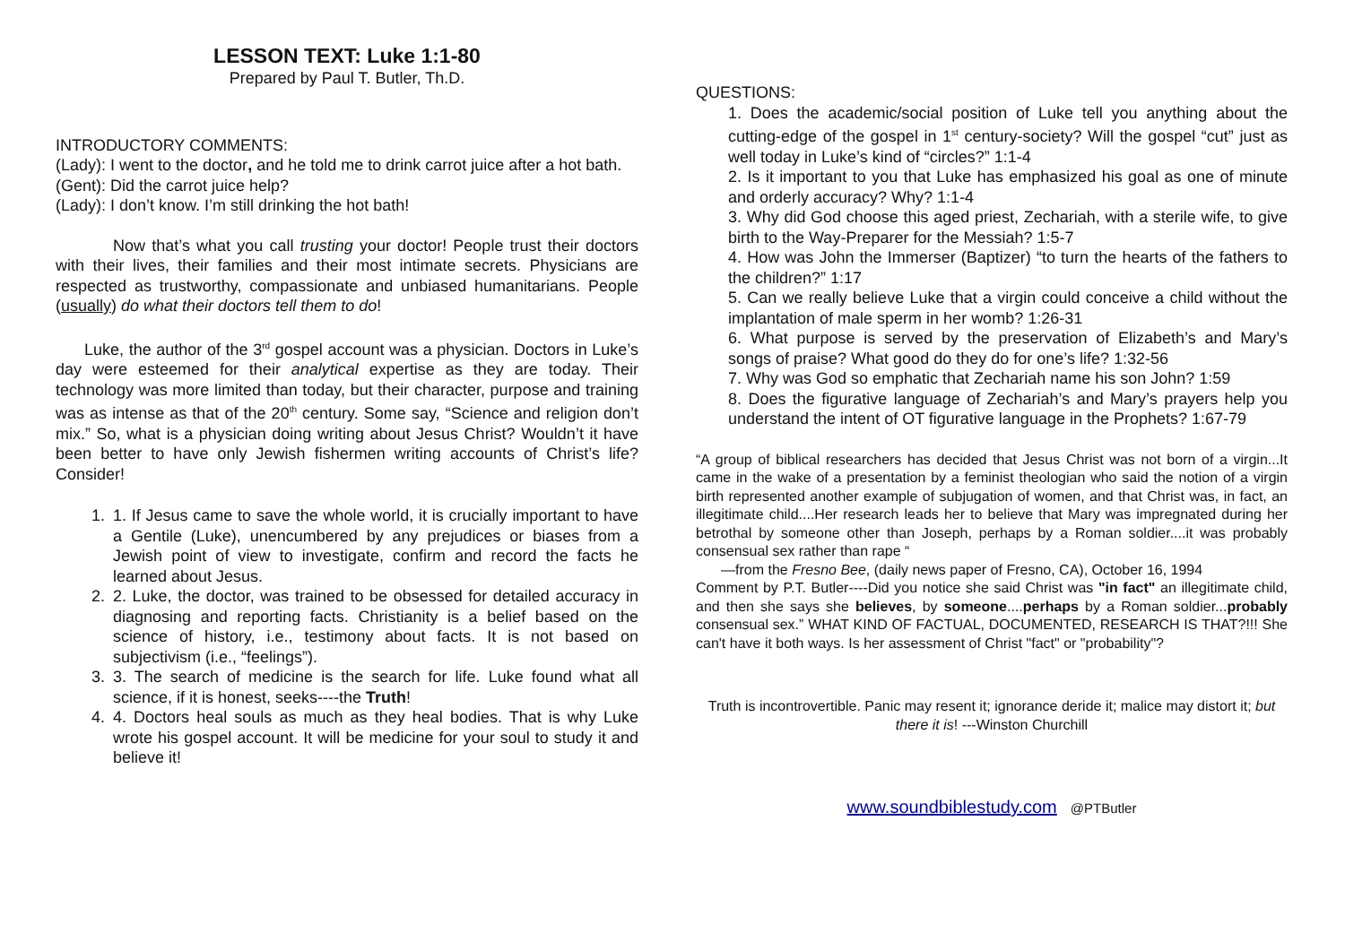LESSON TEXT: Luke 1:1-80
Prepared by Paul T. Butler, Th.D.
INTRODUCTORY COMMENTS:
(Lady): I went to the doctor, and he told me to drink carrot juice after a hot bath.
(Gent): Did the carrot juice help?
(Lady): I don’t know. I’m still drinking the hot bath!
Now that’s what you call trusting your doctor! People trust their doctors with their lives, their families and their most intimate secrets. Physicians are respected as trustworthy, compassionate and unbiased humanitarians. People (usually) do what their doctors tell them to do!
Luke, the author of the 3<sup>rd</sup> gospel account was a physician. Doctors in Luke’s day were esteemed for their analytical expertise as they are today. Their technology was more limited than today, but their character, purpose and training was as intense as that of the 20<sup>th</sup> century. Some say, “Science and religion don’t mix.” So, what is a physician doing writing about Jesus Christ? Wouldn’t it have been better to have only Jewish fishermen writing accounts of Christ’s life? Consider!
1. 1. If Jesus came to save the whole world, it is crucially important to have a Gentile (Luke), unencumbered by any prejudices or biases from a Jewish point of view to investigate, confirm and record the facts he learned about Jesus.
2. 2. Luke, the doctor, was trained to be obsessed for detailed accuracy in diagnosing and reporting facts. Christianity is a belief based on the science of history, i.e., testimony about facts. It is not based on subjectivism (i.e., “feelings”).
3. 3. The search of medicine is the search for life. Luke found what all science, if it is honest, seeks----the Truth!
4. 4. Doctors heal souls as much as they heal bodies. That is why Luke wrote his gospel account. It will be medicine for your soul to study it and believe it!
QUESTIONS:
1. Does the academic/social position of Luke tell you anything about the cutting-edge of the gospel in 1<sup>st</sup> century-society? Will the gospel “cut” just as well today in Luke’s kind of “circles?” 1:1-4
2. Is it important to you that Luke has emphasized his goal as one of minute and orderly accuracy? Why? 1:1-4
3. Why did God choose this aged priest, Zechariah, with a sterile wife, to give birth to the Way-Preparer for the Messiah? 1:5-7
4. How was John the Immerser (Baptizer) “to turn the hearts of the fathers to the children?” 1:17
5. Can we really believe Luke that a virgin could conceive a child without the implantation of male sperm in her womb? 1:26-31
6. What purpose is served by the preservation of Elizabeth’s and Mary’s songs of praise? What good do they do for one’s life? 1:32-56
7. Why was God so emphatic that Zechariah name his son John? 1:59
8. Does the figurative language of Zechariah’s and Mary’s prayers help you understand the intent of OT figurative language in the Prophets? 1:67-79
“A group of biblical researchers has decided that Jesus Christ was not born of a virgin...It came in the wake of a presentation by a feminist theologian who said the notion of a virgin birth represented another example of subjugation of women, and that Christ was, in fact, an illegitimate child....Her research leads her to believe that Mary was impregnated during her betrothal by someone other than Joseph, perhaps by a Roman soldier....it was probably consensual sex rather than rape “
—from the Fresno Bee, (daily news paper of Fresno, CA), October 16, 1994
Comment by P.T. Butler----Did you notice she said Christ was "in fact" an illegitimate child, and then she says she believes, by someone....perhaps by a Roman soldier...probably consensual sex.” WHAT KIND OF FACTUAL, DOCUMENTED, RESEARCH IS THAT?!!! She can't have it both ways. Is her assessment of Christ "fact" or "probability"?
Truth is incontrovertible. Panic may resent it; ignorance deride it; malice may distort it; but there it is! ---Winston Churchill
www.soundbiblestudy.com @PTButler